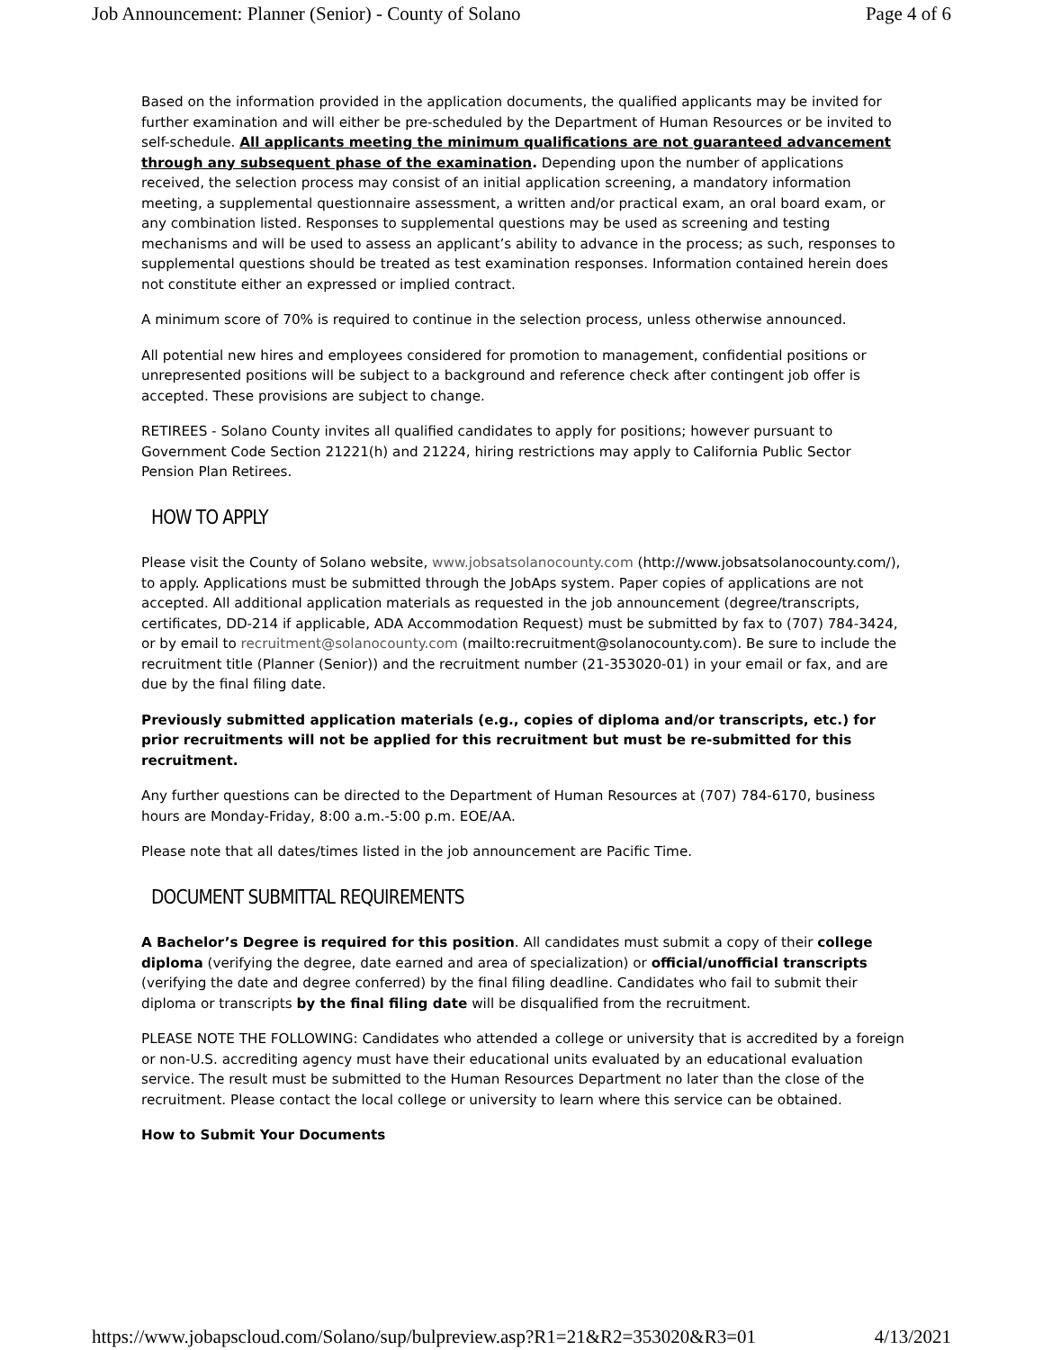Job Announcement: Planner (Senior) - County of Solano Page 4 of 6
Based on the information provided in the application documents, the qualified applicants may be invited for further examination and will either be pre-scheduled by the Department of Human Resources or be invited to self-schedule. All applicants meeting the minimum qualifications are not guaranteed advancement through any subsequent phase of the examination. Depending upon the number of applications received, the selection process may consist of an initial application screening, a mandatory information meeting, a supplemental questionnaire assessment, a written and/or practical exam, an oral board exam, or any combination listed. Responses to supplemental questions may be used as screening and testing mechanisms and will be used to assess an applicant’s ability to advance in the process; as such, responses to supplemental questions should be treated as test examination responses. Information contained herein does not constitute either an expressed or implied contract.
A minimum score of 70% is required to continue in the selection process, unless otherwise announced.
All potential new hires and employees considered for promotion to management, confidential positions or unrepresented positions will be subject to a background and reference check after contingent job offer is accepted. These provisions are subject to change.
RETIREES - Solano County invites all qualified candidates to apply for positions; however pursuant to Government Code Section 21221(h) and 21224, hiring restrictions may apply to California Public Sector Pension Plan Retirees.
HOW TO APPLY
Please visit the County of Solano website, www.jobsatsolanocounty.com (http://www.jobsatsolanocounty.com/), to apply. Applications must be submitted through the JobAps system. Paper copies of applications are not accepted. All additional application materials as requested in the job announcement (degree/transcripts, certificates, DD-214 if applicable, ADA Accommodation Request) must be submitted by fax to (707) 784-3424, or by email to recruitment@solanocounty.com (mailto:recruitment@solanocounty.com). Be sure to include the recruitment title (Planner (Senior)) and the recruitment number (21-353020-01) in your email or fax, and are due by the final filing date.
Previously submitted application materials (e.g., copies of diploma and/or transcripts, etc.) for prior recruitments will not be applied for this recruitment but must be re-submitted for this recruitment.
Any further questions can be directed to the Department of Human Resources at (707) 784-6170, business hours are Monday-Friday, 8:00 a.m.-5:00 p.m. EOE/AA.
Please note that all dates/times listed in the job announcement are Pacific Time.
DOCUMENT SUBMITTAL REQUIREMENTS
A Bachelor’s Degree is required for this position. All candidates must submit a copy of their college diploma (verifying the degree, date earned and area of specialization) or official/unofficial transcripts (verifying the date and degree conferred) by the final filing deadline. Candidates who fail to submit their diploma or transcripts by the final filing date will be disqualified from the recruitment.
PLEASE NOTE THE FOLLOWING: Candidates who attended a college or university that is accredited by a foreign or non-U.S. accrediting agency must have their educational units evaluated by an educational evaluation service. The result must be submitted to the Human Resources Department no later than the close of the recruitment. Please contact the local college or university to learn where this service can be obtained.
How to Submit Your Documents
https://www.jobapscloud.com/Solano/sup/bulpreview.asp?R1=21&R2=353020&R3=01 4/13/2021